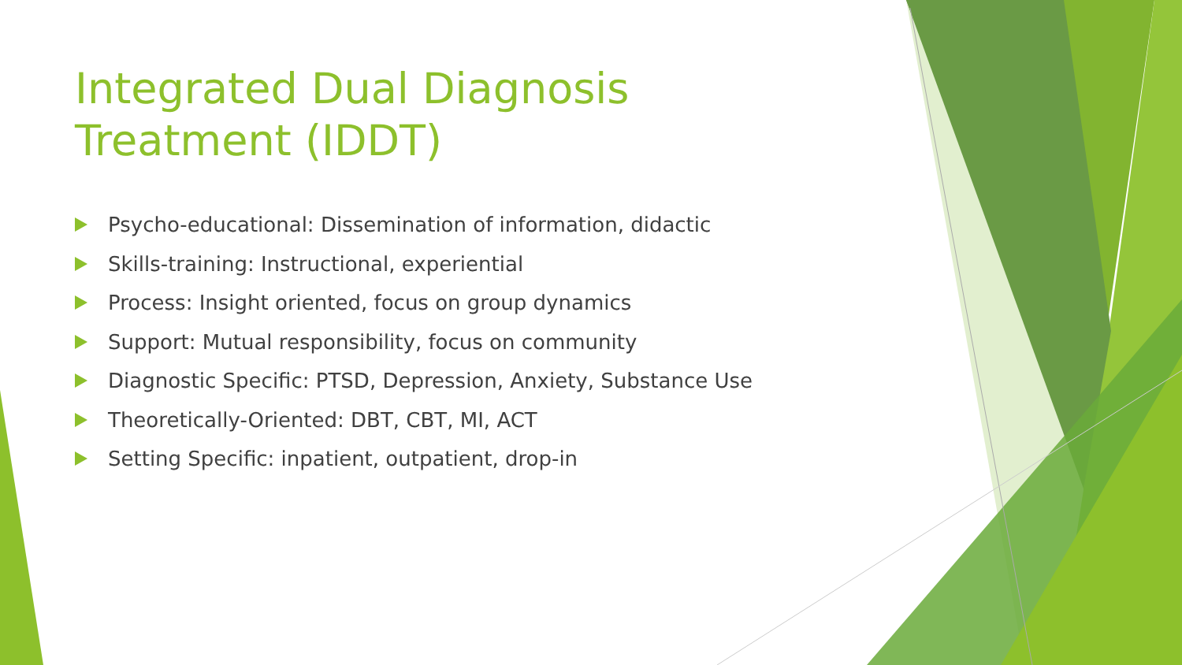Integrated Dual Diagnosis Treatment (IDDT)
Psycho-educational: Dissemination of information, didactic
Skills-training: Instructional, experiential
Process: Insight oriented, focus on group dynamics
Support: Mutual responsibility, focus on community
Diagnostic Specific: PTSD, Depression, Anxiety, Substance Use
Theoretically-Oriented: DBT, CBT, MI, ACT
Setting Specific: inpatient, outpatient, drop-in